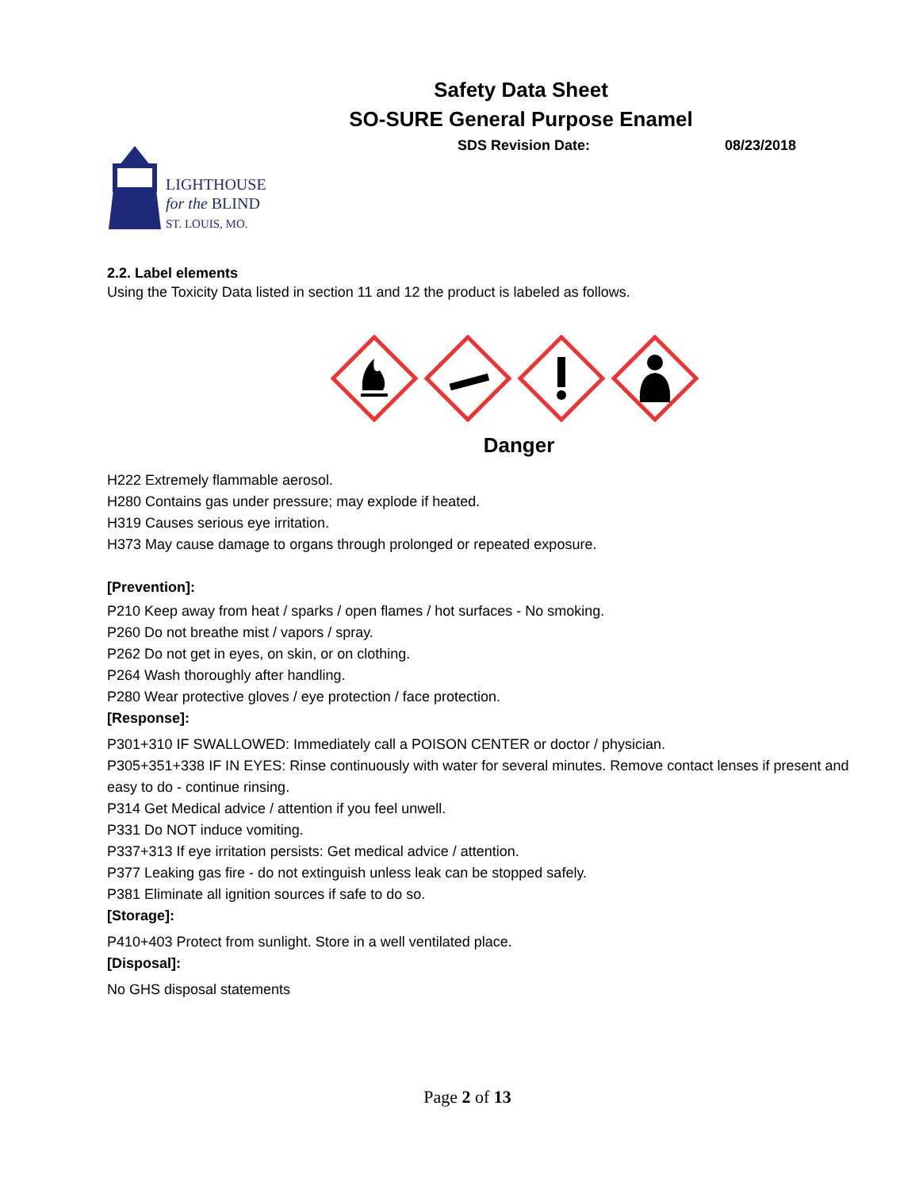Safety Data Sheet
SO-SURE General Purpose Enamel
SDS Revision Date: 08/23/2018
LIGHTHOUSE
for the BLIND
ST. LOUIS, MO.
2.2. Label elements
Using the Toxicity Data listed in section 11 and 12 the product is labeled as follows.
Danger
H222 Extremely flammable aerosol.
H280 Contains gas under pressure; may explode if heated.
H319 Causes serious eye irritation.
H373 May cause damage to organs through prolonged or repeated exposure.
[Prevention]:
P210 Keep away from heat / sparks / open flames / hot surfaces - No smoking.
P260 Do not breathe mist / vapors / spray.
P262 Do not get in eyes, on skin, or on clothing.
P264 Wash thoroughly after handling.
P280 Wear protective gloves / eye protection / face protection.
[Response]:
P301+310 IF SWALLOWED: Immediately call a POISON CENTER or doctor / physician.
P305+351+338 IF IN EYES: Rinse continuously with water for several minutes. Remove contact lenses if present and easy to do - continue rinsing.
P314 Get Medical advice / attention if you feel unwell.
P331 Do NOT induce vomiting.
P337+313 If eye irritation persists: Get medical advice / attention.
P377 Leaking gas fire - do not extinguish unless leak can be stopped safely.
P381 Eliminate all ignition sources if safe to do so.
[Storage]:
P410+403 Protect from sunlight. Store in a well ventilated place.
[Disposal]:
No GHS disposal statements
Page 2 of 13